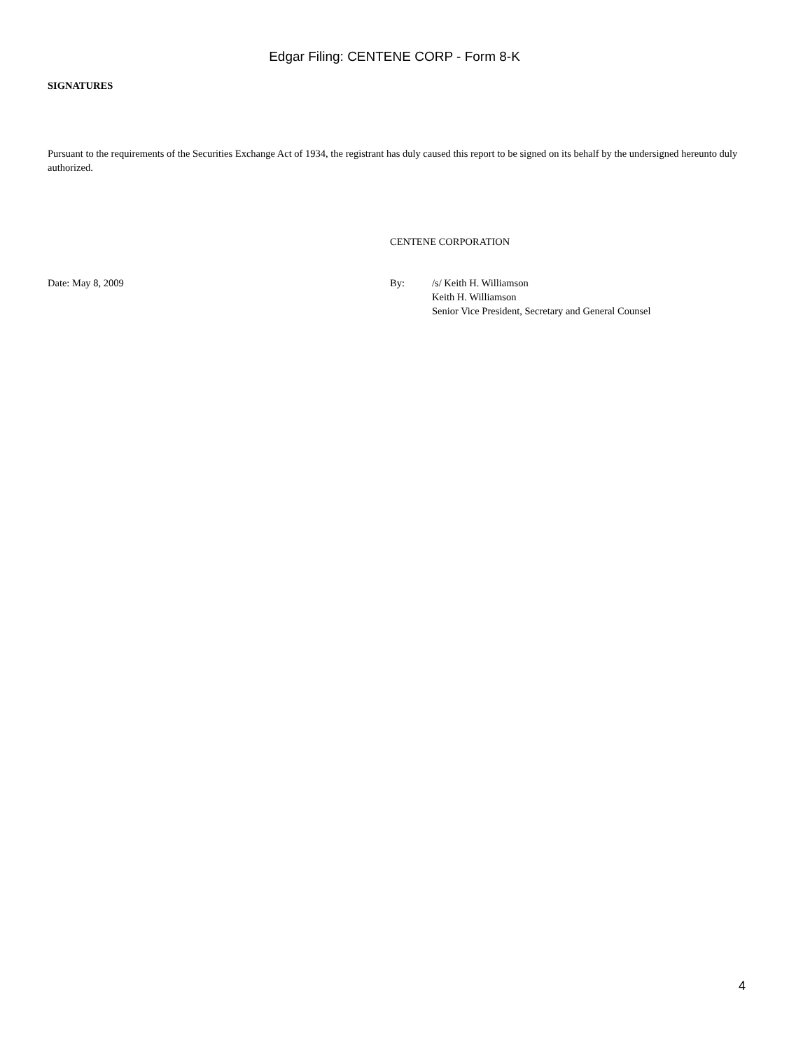Edgar Filing: CENTENE CORP - Form 8-K
SIGNATURES
Pursuant to the requirements of the Securities Exchange Act of 1934, the registrant has duly caused this report to be signed on its behalf by the undersigned hereunto duly authorized.
CENTENE CORPORATION
Date: May 8, 2009 By: /s/ Keith H. Williamson
Keith H. Williamson
Senior Vice President, Secretary and General Counsel
4